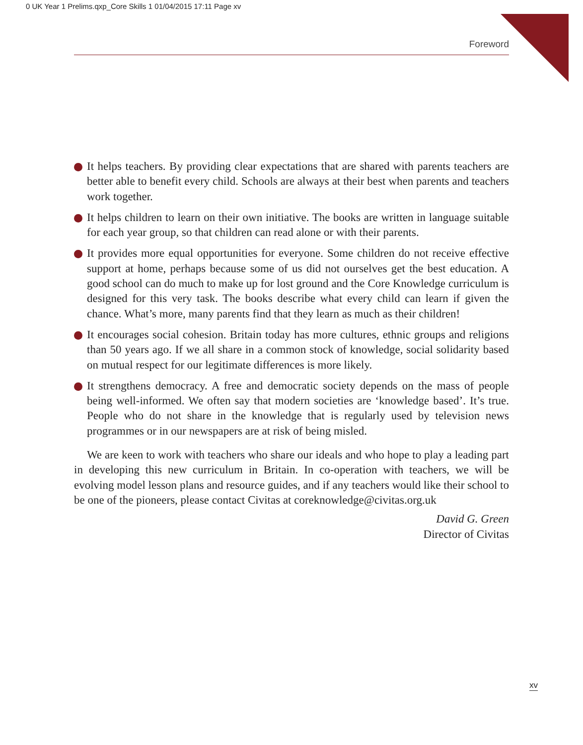0 UK Year 1 Prelims.qxp_Core Skills 1 01/04/2015 17:11 Page xv
Foreword
It helps teachers. By providing clear expectations that are shared with parents teachers are better able to benefit every child. Schools are always at their best when parents and teachers work together.
It helps children to learn on their own initiative. The books are written in language suitable for each year group, so that children can read alone or with their parents.
It provides more equal opportunities for everyone. Some children do not receive effective support at home, perhaps because some of us did not ourselves get the best education. A good school can do much to make up for lost ground and the Core Knowledge curriculum is designed for this very task. The books describe what every child can learn if given the chance. What’s more, many parents find that they learn as much as their children!
It encourages social cohesion. Britain today has more cultures, ethnic groups and religions than 50 years ago. If we all share in a common stock of knowledge, social solidarity based on mutual respect for our legitimate differences is more likely.
It strengthens democracy. A free and democratic society depends on the mass of people being well-informed. We often say that modern societies are ‘knowledge based’. It’s true. People who do not share in the knowledge that is regularly used by television news programmes or in our newspapers are at risk of being misled.
We are keen to work with teachers who share our ideals and who hope to play a leading part in developing this new curriculum in Britain. In co-operation with teachers, we will be evolving model lesson plans and resource guides, and if any teachers would like their school to be one of the pioneers, please contact Civitas at coreknowledge@civitas.org.uk
David G. Green
Director of Civitas
xv